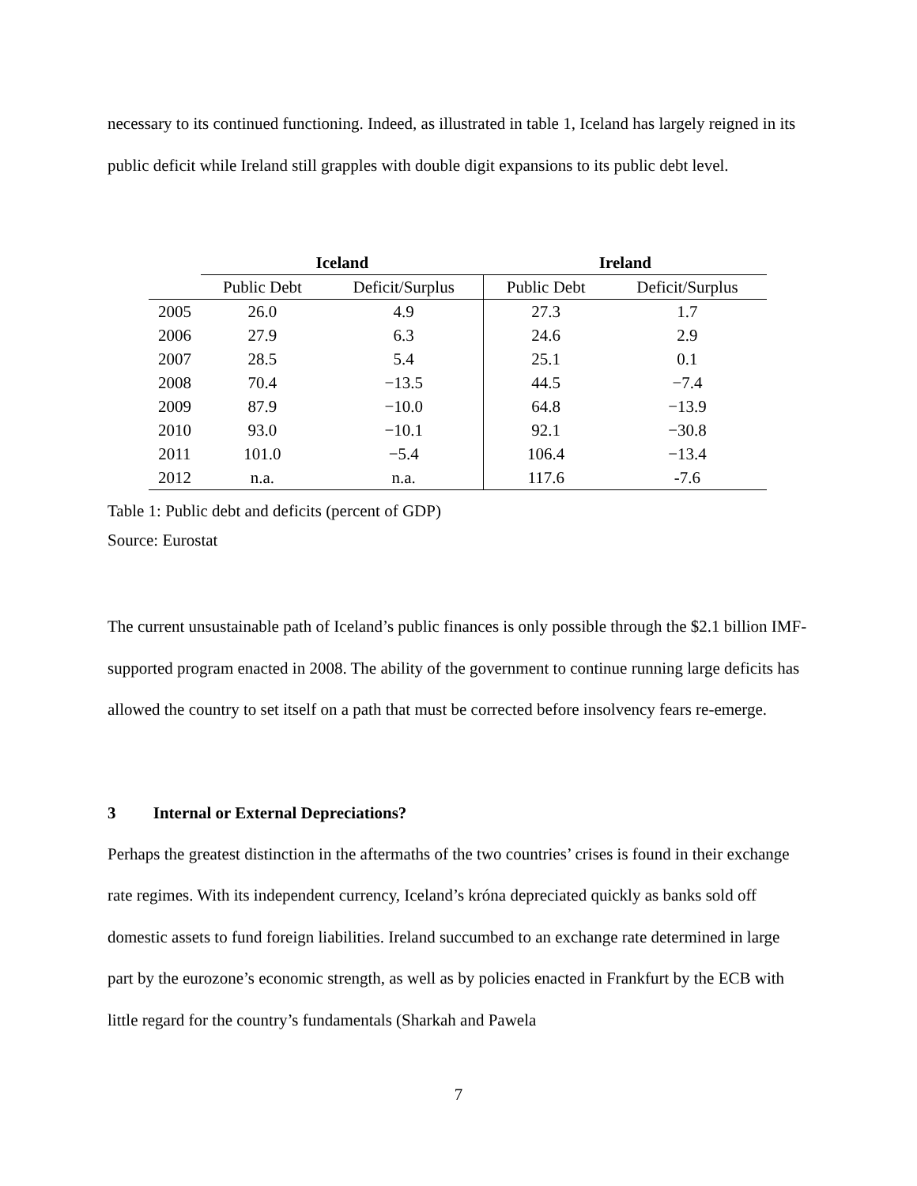necessary to its continued functioning. Indeed, as illustrated in table 1, Iceland has largely reigned in its public deficit while Ireland still grapples with double digit expansions to its public debt level.
| | Iceland | | Ireland | |
| --- | --- | --- | --- | --- |
| | Public Debt | Deficit/Surplus | Public Debt | Deficit/Surplus |
| 2005 | 26.0 | 4.9 | 27.3 | 1.7 |
| 2006 | 27.9 | 6.3 | 24.6 | 2.9 |
| 2007 | 28.5 | 5.4 | 25.1 | 0.1 |
| 2008 | 70.4 | −13.5 | 44.5 | −7.4 |
| 2009 | 87.9 | −10.0 | 64.8 | −13.9 |
| 2010 | 93.0 | −10.1 | 92.1 | −30.8 |
| 2011 | 101.0 | −5.4 | 106.4 | −13.4 |
| 2012 | n.a. | n.a. | 117.6 | -7.6 |
Table 1: Public debt and deficits (percent of GDP)
Source: Eurostat
The current unsustainable path of Iceland’s public finances is only possible through the $2.1 billion IMF-supported program enacted in 2008. The ability of the government to continue running large deficits has allowed the country to set itself on a path that must be corrected before insolvency fears re-emerge.
3 Internal or External Depreciations?
Perhaps the greatest distinction in the aftermaths of the two countries’ crises is found in their exchange rate regimes. With its independent currency, Iceland’s króna depreciated quickly as banks sold off domestic assets to fund foreign liabilities. Ireland succumbed to an exchange rate determined in large part by the eurozone’s economic strength, as well as by policies enacted in Frankfurt by the ECB with little regard for the country’s fundamentals (Sharkah and Pawela
7